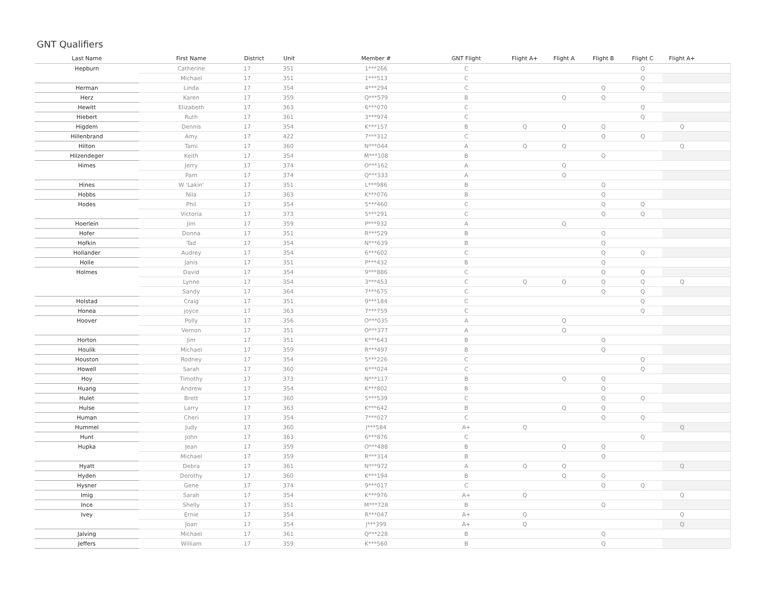GNT Qualifiers
| Last Name | First Name | District | Unit | Member # | GNT Flight | Flight A+ | Flight A | Flight B | Flight C | Flight A+ | |
| --- | --- | --- | --- | --- | --- | --- | --- | --- | --- | --- | --- |
| Hepburn | Catherine | 17 | 351 | 1***266 | C | | | | Q | | |
| | Michael | 17 | 351 | 1***513 | C | | | | Q | | |
| Herman | Linda | 17 | 354 | 4***294 | C | | | Q | Q | | |
| Herz | Karen | 17 | 359 | Q***579 | B | | Q | Q | | | |
| Hewitt | Elizabeth | 17 | 363 | 6***070 | C | | | | Q | | |
| Hiebert | Ruth | 17 | 361 | 3***974 | C | | | | Q | | |
| Higdem | Dennis | 17 | 354 | K***157 | B | Q | Q | Q | | Q | |
| Hillenbrand | Amy | 17 | 422 | 7***312 | C | | | Q | Q | | |
| Hilton | Tami | 17 | 360 | N***044 | A | Q | Q | | | Q | |
| Hilzendeger | Keith | 17 | 354 | M***108 | B | | | Q | | | |
| Himes | Jerry | 17 | 374 | O***162 | A | | Q | | | | |
| | Pam | 17 | 374 | Q***333 | A | | Q | | | | |
| Hines | W 'Lakin' | 17 | 351 | L***986 | B | | | Q | | | |
| Hobbs | Nila | 17 | 363 | K***076 | B | | | Q | | | |
| Hodes | Phil | 17 | 354 | 5***460 | C | | | Q | Q | | |
| | Victoria | 17 | 373 | 5***291 | C | | | Q | Q | | |
| Hoerlein | Jim | 17 | 359 | P***932 | A | | Q | | | | |
| Hofer | Donna | 17 | 351 | R***529 | B | | | Q | | | |
| Hofkin | Tad | 17 | 354 | N***639 | B | | | Q | | | |
| Hollander | Audrey | 17 | 354 | 6***602 | C | | | Q | Q | | |
| Holle | Janis | 17 | 351 | P***432 | B | | | Q | | | |
| Holmes | David | 17 | 354 | 9***886 | C | | | Q | Q | | |
| | Lynne | 17 | 354 | 3***453 | C | Q | Q | Q | Q | Q | |
| | Sandy | 17 | 364 | 7***675 | C | | | Q | Q | | |
| Holstad | Craig | 17 | 351 | 9***184 | C | | | | Q | | |
| Honea | joyce | 17 | 363 | 7***759 | C | | | | Q | | |
| Hoover | Polly | 17 | 356 | O***035 | A | | Q | | | | |
| | Vernon | 17 | 351 | O***377 | A | | Q | | | | |
| Horton | Jim | 17 | 351 | K***643 | B | | | Q | | | |
| Houlik | Michael | 17 | 359 | R***497 | B | | | Q | | | |
| Houston | Rodney | 17 | 354 | 5***226 | C | | | | Q | | |
| Howell | Sarah | 17 | 360 | 6***024 | C | | | | Q | | |
| Hoy | Timothy | 17 | 373 | N***117 | B | | Q | Q | | | |
| Huang | Andrew | 17 | 354 | K***802 | B | | | Q | | | |
| Hulet | Brett | 17 | 360 | 5***539 | C | | | Q | Q | | |
| Hulse | Larry | 17 | 363 | K***642 | B | | Q | Q | | | |
| Human | Cheri | 17 | 354 | 7***027 | C | | | Q | Q | | |
| Hummel | Judy | 17 | 360 | J***584 | A+ | Q | | | | Q | |
| Hunt | John | 17 | 363 | 6***876 | C | | | | Q | | |
| Hupka | Jean | 17 | 359 | O***488 | B | | Q | Q | | | |
| | Michael | 17 | 359 | R***314 | B | | | Q | | | |
| Hyatt | Debra | 17 | 361 | N***972 | A | Q | Q | | | Q | |
| Hyden | Dorothy | 17 | 360 | K***194 | B | | Q | Q | | | |
| Hysner | Gene | 17 | 374 | 9***017 | C | | | Q | Q | | |
| Imig | Sarah | 17 | 354 | K***976 | A+ | Q | | | | Q | |
| Ince | Shelly | 17 | 351 | M***728 | B | | | Q | | | |
| Ivey | Ernie | 17 | 354 | R***047 | A+ | Q | | | | Q | |
| | Joan | 17 | 354 | J***399 | A+ | Q | | | | Q | |
| Jalving | Michael | 17 | 361 | Q***228 | B | | | Q | | | |
| Jeffers | William | 17 | 359 | K***560 | B | | | Q | | | |